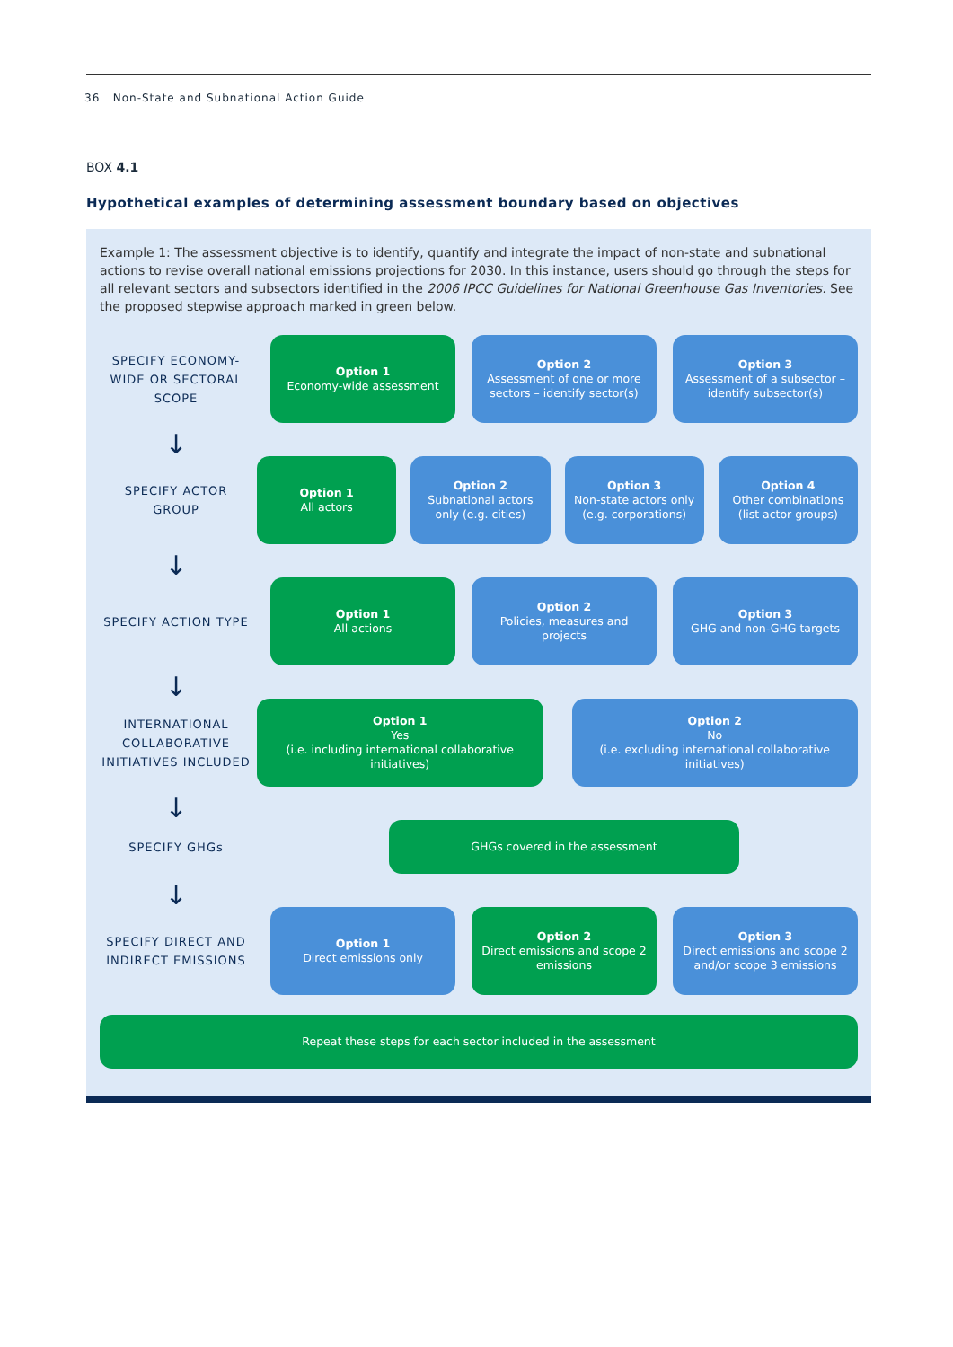36 Non-State and Subnational Action Guide
BOX 4.1
Hypothetical examples of determining assessment boundary based on objectives
Example 1: The assessment objective is to identify, quantify and integrate the impact of non-state and subnational actions to revise overall national emissions projections for 2030. In this instance, users should go through the steps for all relevant sectors and subsectors identified in the 2006 IPCC Guidelines for National Greenhouse Gas Inventories. See the proposed stepwise approach marked in green below.
SPECIFY ECONOMY-WIDE OR SECTORAL SCOPE
Option 1
Economy-wide assessment
Option 2
Assessment of one or more sectors – identify sector(s)
Option 3
Assessment of a subsector – identify subsector(s)
↓
SPECIFY ACTOR GROUP
Option 1
All actors
Option 2
Subnational actors only (e.g. cities)
Option 3
Non-state actors only (e.g. corporations)
Option 4
Other combinations (list actor groups)
↓
SPECIFY ACTION TYPE
Option 1
All actions
Option 2
Policies, measures and projects
Option 3
GHG and non-GHG targets
↓
INTERNATIONAL COLLABORATIVE INITIATIVES INCLUDED
Option 1
Yes
(i.e. including international collaborative initiatives)
Option 2
No
(i.e. excluding international collaborative initiatives)
↓
SPECIFY GHGs
GHGs covered in the assessment
↓
SPECIFY DIRECT AND INDIRECT EMISSIONS
Option 1
Direct emissions only
Option 2
Direct emissions and scope 2 emissions
Option 3
Direct emissions and scope 2 and/or scope 3 emissions
Repeat these steps for each sector included in the assessment